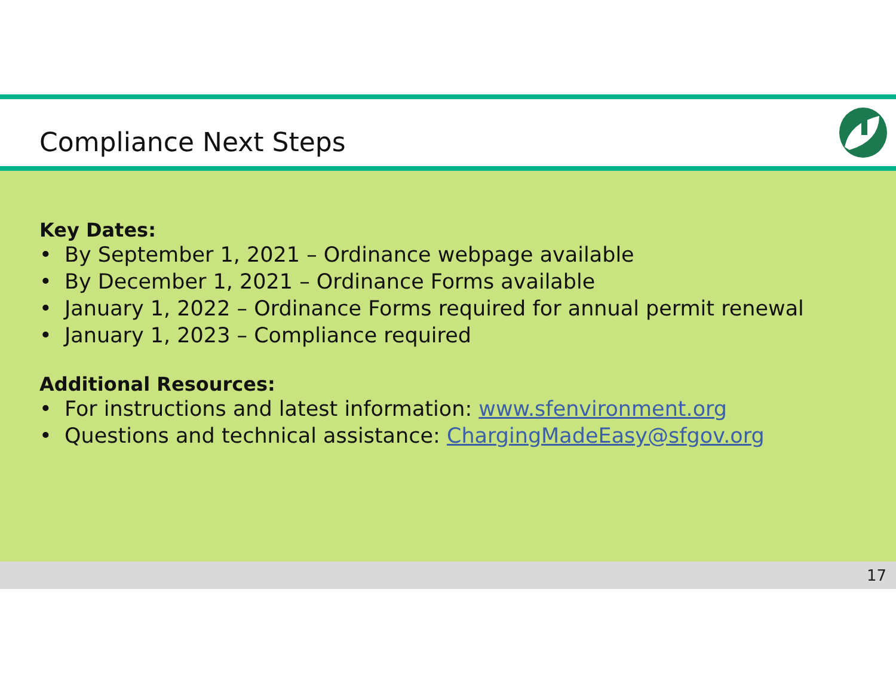Compliance Next Steps
Key Dates:
• By September 1, 2021 – Ordinance webpage available
• By December 1, 2021 – Ordinance Forms available
• January 1, 2022 – Ordinance Forms required for annual permit renewal
• January 1, 2023 – Compliance required
Additional Resources:
• For instructions and latest information: www.sfenvironment.org
• Questions and technical assistance: ChargingMadeEasy@sfgov.org
17